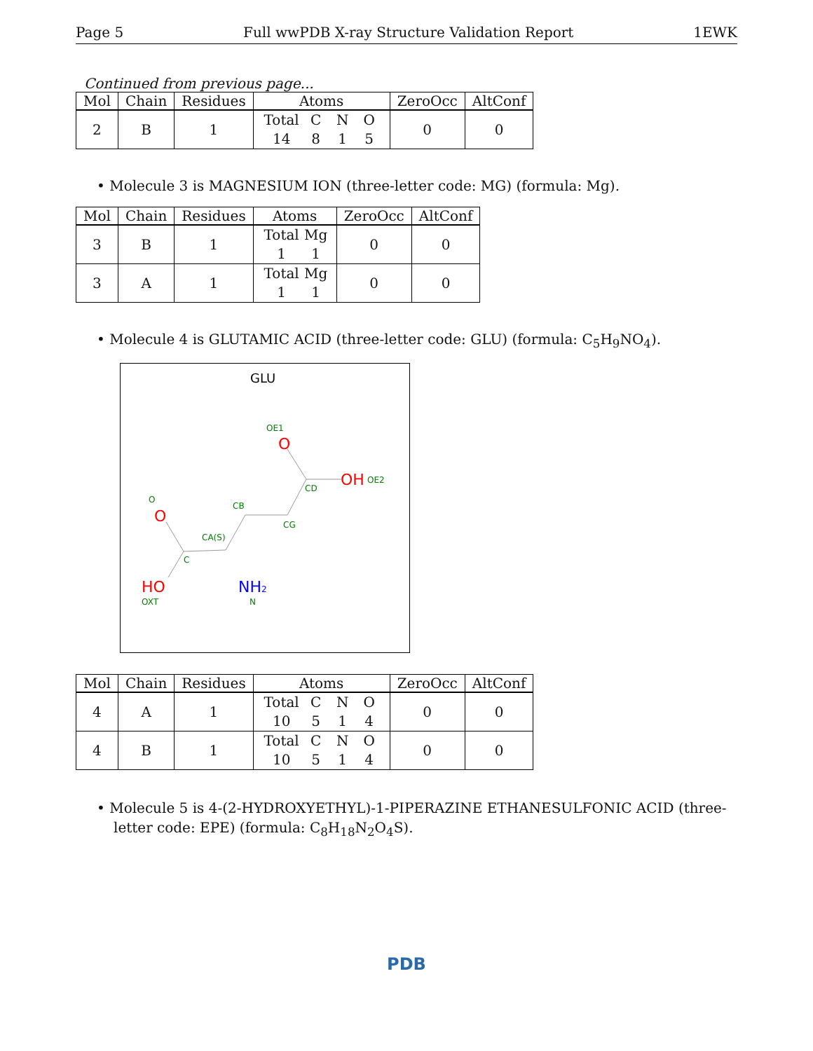Page 5 Full wwPDB X-ray Structure Validation Report 1EWK
Continued from previous page...
| Mol | Chain | Residues | Atoms | ZeroOcc | AltConf |
| --- | --- | --- | --- | --- | --- |
| 2 | B | 1 | Total C N O 14 8 1 5 | 0 | 0 |
• Molecule 3 is MAGNESIUM ION (three-letter code: MG) (formula: Mg).
| Mol | Chain | Residues | Atoms | ZeroOcc | AltConf |
| --- | --- | --- | --- | --- | --- |
| 3 | B | 1 | Total Mg 1 1 | 0 | 0 |
| 3 | A | 1 | Total Mg 1 1 | 0 | 0 |
• Molecule 4 is GLUTAMIC ACID (three-letter code: GLU) (formula: C<sub>5</sub>H<sub>9</sub>NO<sub>4</sub>).
GLU
OE1
OE2
CD
CG
CB
CA(S)
C
O
OXT
N
O
OH
O
HO
NH2
| Mol | Chain | Residues | Atoms | ZeroOcc | AltConf |
| --- | --- | --- | --- | --- | --- |
| 4 | A | 1 | Total C N O 10 5 1 4 | 0 | 0 |
| 4 | B | 1 | Total C N O 10 5 1 4 | 0 | 0 |
• Molecule 5 is 4-(2-HYDROXYETHYL)-1-PIPERAZINE ETHANESULFONIC ACID (three-letter code: EPE) (formula: C<sub>8</sub>H<sub>18</sub>N<sub>2</sub>O<sub>4</sub>S).
PDB